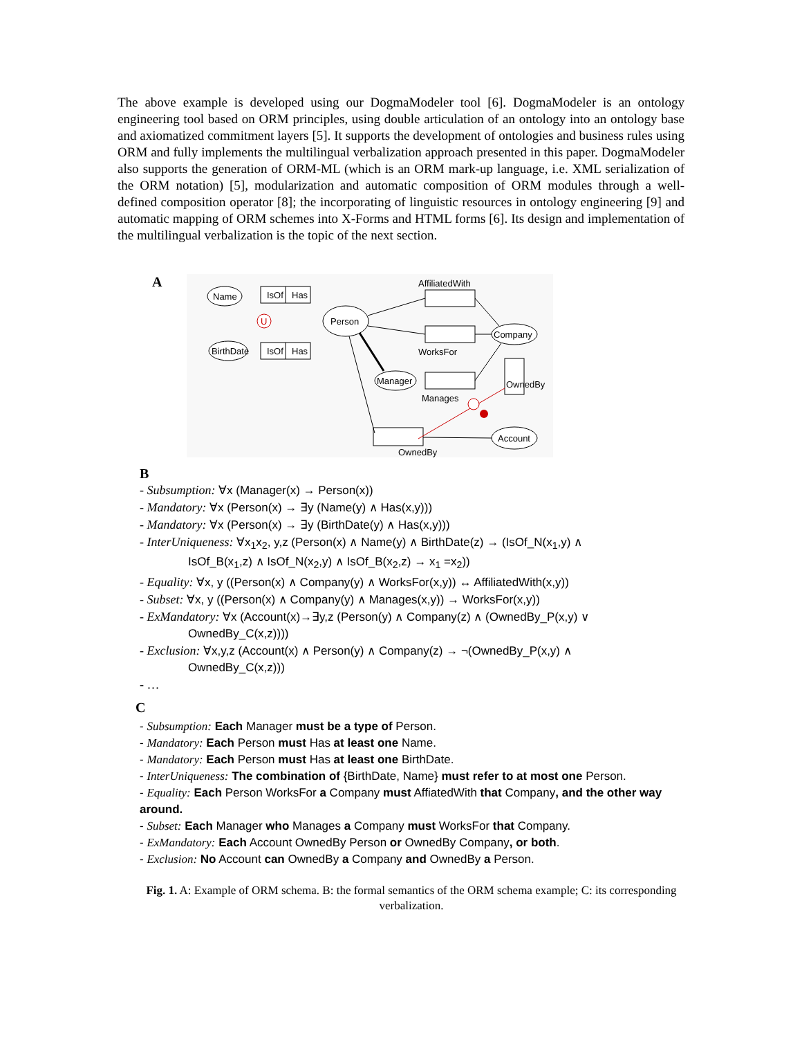The above example is developed using our DogmaModeler tool [6]. DogmaModeler is an ontology engineering tool based on ORM principles, using double articulation of an ontology into an ontology base and axiomatized commitment layers [5]. It supports the development of ontologies and business rules using ORM and fully implements the multilingual verbalization approach presented in this paper. DogmaModeler also supports the generation of ORM-ML (which is an ORM mark-up language, i.e. XML serialization of the ORM notation) [5], modularization and automatic composition of ORM modules through a well-defined composition operator [8]; the incorporating of linguistic resources in ontology engineering [9] and automatic mapping of ORM schemes into X-Forms and HTML forms [6]. Its design and implementation of the multilingual verbalization is the topic of the next section.
A
Name
BirthDate
IsOf
Has
IsOf
Has
U
Person
AffiliatedWith
WorksFor
Manages
Company
Manager
Account
OwnedBy
OwnedBy
B
- Subsumption: ∀x (Manager(x) → Person(x))
- Mandatory: ∀x (Person(x) → ∃y (Name(y) ∧ Has(x,y)))
- Mandatory: ∀x (Person(x) → ∃y (BirthDate(y) ∧ Has(x,y)))
- InterUniqueness: ∀x<sub>1</sub>x<sub>2</sub>, y,z (Person(x) ∧ Name(y) ∧ BirthDate(z) → (IsOf_N(x<sub>1</sub>,y) ∧
IsOf_B(x<sub>1</sub>,z) ∧ IsOf_N(x<sub>2</sub>,y) ∧ IsOf_B(x<sub>2</sub>,z) → x<sub>1</sub> =x<sub>2</sub>))
- Equality: ∀x, y ((Person(x) ∧ Company(y) ∧ WorksFor(x,y)) ↔ AffiliatedWith(x,y))
- Subset: ∀x, y ((Person(x) ∧ Company(y) ∧ Manages(x,y)) → WorksFor(x,y))
- ExMandatory: ∀x (Account(x)→∃y,z (Person(y) ∧ Company(z) ∧ (OwnedBy_P(x,y) ∨
OwnedBy_C(x,z))))
- Exclusion: ∀x,y,z (Account(x) ∧ Person(y) ∧ Company(z) → ¬(OwnedBy_P(x,y) ∧
OwnedBy_C(x,z)))
- …
C
- Subsumption: Each Manager must be a type of Person.
- Mandatory: Each Person must Has at least one Name.
- Mandatory: Each Person must Has at least one BirthDate.
- InterUniqueness: The combination of {BirthDate, Name} must refer to at most one Person.
- Equality: Each Person WorksFor a Company must AffiatedWith that Company, and the other way around.
- Subset: Each Manager who Manages a Company must WorksFor that Company.
- ExMandatory: Each Account OwnedBy Person or OwnedBy Company, or both.
- Exclusion: No Account can OwnedBy a Company and OwnedBy a Person.
Fig. 1. A: Example of ORM schema. B: the formal semantics of the ORM schema example; C: its corresponding verbalization.